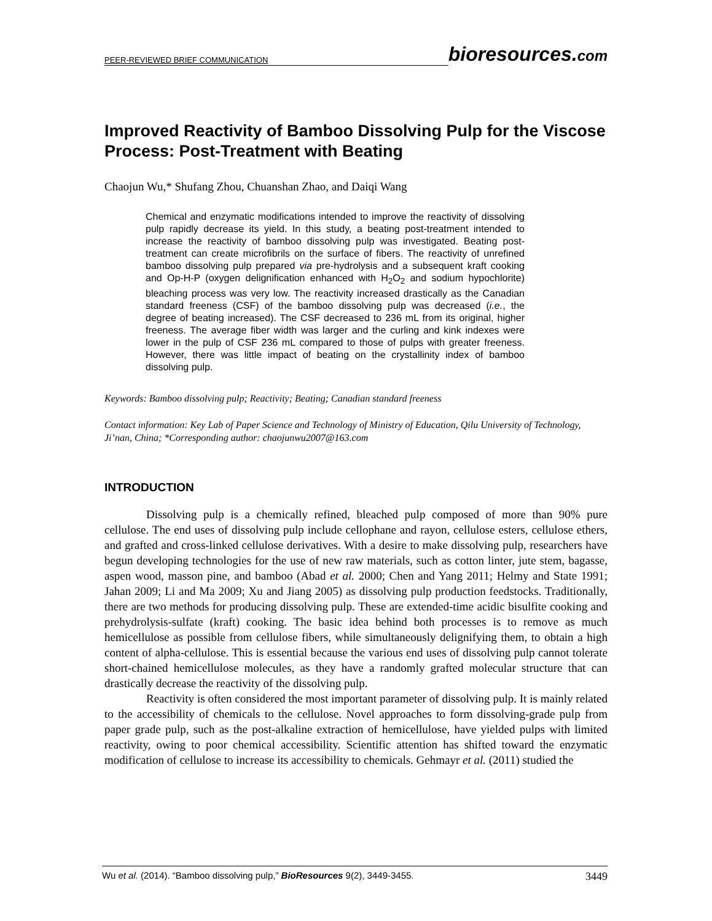PEER-REVIEWED BRIEF COMMUNICATION bioresources.com
Improved Reactivity of Bamboo Dissolving Pulp for the Viscose Process: Post-Treatment with Beating
Chaojun Wu,* Shufang Zhou, Chuanshan Zhao, and Daiqi Wang
Chemical and enzymatic modifications intended to improve the reactivity of dissolving pulp rapidly decrease its yield. In this study, a beating post-treatment intended to increase the reactivity of bamboo dissolving pulp was investigated. Beating post-treatment can create microfibrils on the surface of fibers. The reactivity of unrefined bamboo dissolving pulp prepared via pre-hydrolysis and a subsequent kraft cooking and Op-H-P (oxygen delignification enhanced with H<sub>2</sub>O<sub>2</sub> and sodium hypochlorite) bleaching process was very low. The reactivity increased drastically as the Canadian standard freeness (CSF) of the bamboo dissolving pulp was decreased (i.e., the degree of beating increased). The CSF decreased to 236 mL from its original, higher freeness. The average fiber width was larger and the curling and kink indexes were lower in the pulp of CSF 236 mL compared to those of pulps with greater freeness. However, there was little impact of beating on the crystallinity index of bamboo dissolving pulp.
Keywords: Bamboo dissolving pulp; Reactivity; Beating; Canadian standard freeness
Contact information: Key Lab of Paper Science and Technology of Ministry of Education, Qilu University of Technology, Ji’nan, China; *Corresponding author: chaojunwu2007@163.com
INTRODUCTION
Dissolving pulp is a chemically refined, bleached pulp composed of more than 90% pure cellulose. The end uses of dissolving pulp include cellophane and rayon, cellulose esters, cellulose ethers, and grafted and cross-linked cellulose derivatives. With a desire to make dissolving pulp, researchers have begun developing technologies for the use of new raw materials, such as cotton linter, jute stem, bagasse, aspen wood, masson pine, and bamboo (Abad et al. 2000; Chen and Yang 2011; Helmy and State 1991; Jahan 2009; Li and Ma 2009; Xu and Jiang 2005) as dissolving pulp production feedstocks. Traditionally, there are two methods for producing dissolving pulp. These are extended-time acidic bisulfite cooking and prehydrolysis-sulfate (kraft) cooking. The basic idea behind both processes is to remove as much hemicellulose as possible from cellulose fibers, while simultaneously delignifying them, to obtain a high content of alpha-cellulose. This is essential because the various end uses of dissolving pulp cannot tolerate short-chained hemicellulose molecules, as they have a randomly grafted molecular structure that can drastically decrease the reactivity of the dissolving pulp.
Reactivity is often considered the most important parameter of dissolving pulp. It is mainly related to the accessibility of chemicals to the cellulose. Novel approaches to form dissolving-grade pulp from paper grade pulp, such as the post-alkaline extraction of hemicellulose, have yielded pulps with limited reactivity, owing to poor chemical accessibility. Scientific attention has shifted toward the enzymatic modification of cellulose to increase its accessibility to chemicals. Gehmayr et al. (2011) studied the
Wu et al. (2014). “Bamboo dissolving pulp,” BioResources 9(2), 3449-3455. 3449